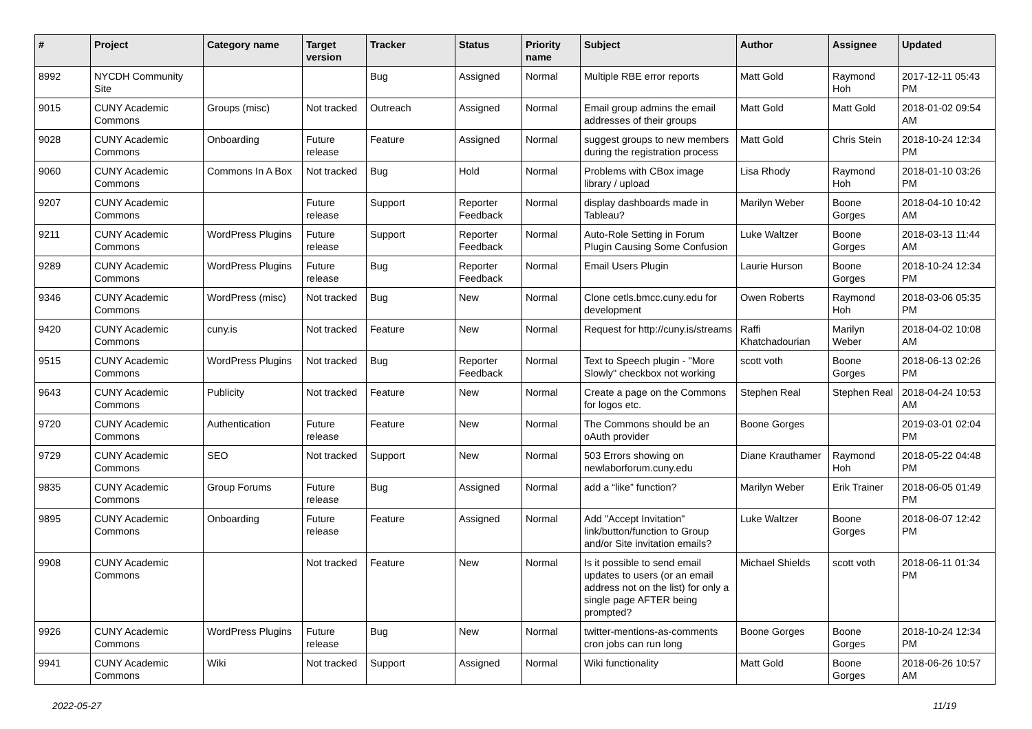| # | Project | Category name | Target version | Tracker | Status | Priority name | Subject | Author | Assignee | Updated |
| --- | --- | --- | --- | --- | --- | --- | --- | --- | --- | --- |
| 8992 | NYCDH Community Site | | | Bug | Assigned | Normal | Multiple RBE error reports | Matt Gold | Raymond Hoh | 2017-12-11 05:43 PM |
| 9015 | CUNY Academic Commons | Groups (misc) | Not tracked | Outreach | Assigned | Normal | Email group admins the email addresses of their groups | Matt Gold | Matt Gold | 2018-01-02 09:54 AM |
| 9028 | CUNY Academic Commons | Onboarding | Future release | Feature | Assigned | Normal | suggest groups to new members during the registration process | Matt Gold | Chris Stein | 2018-10-24 12:34 PM |
| 9060 | CUNY Academic Commons | Commons In A Box | Not tracked | Bug | Hold | Normal | Problems with CBox image library / upload | Lisa Rhody | Raymond Hoh | 2018-01-10 03:26 PM |
| 9207 | CUNY Academic Commons | | Future release | Support | Reporter Feedback | Normal | display dashboards made in Tableau? | Marilyn Weber | Boone Gorges | 2018-04-10 10:42 AM |
| 9211 | CUNY Academic Commons | WordPress Plugins | Future release | Support | Reporter Feedback | Normal | Auto-Role Setting in Forum Plugin Causing Some Confusion | Luke Waltzer | Boone Gorges | 2018-03-13 11:44 AM |
| 9289 | CUNY Academic Commons | WordPress Plugins | Future release | Bug | Reporter Feedback | Normal | Email Users Plugin | Laurie Hurson | Boone Gorges | 2018-10-24 12:34 PM |
| 9346 | CUNY Academic Commons | WordPress (misc) | Not tracked | Bug | New | Normal | Clone cetls.bmcc.cuny.edu for development | Owen Roberts | Raymond Hoh | 2018-03-06 05:35 PM |
| 9420 | CUNY Academic Commons | cuny.is | Not tracked | Feature | New | Normal | Request for http://cuny.is/streams | Raffi Khatchadourian | Marilyn Weber | 2018-04-02 10:08 AM |
| 9515 | CUNY Academic Commons | WordPress Plugins | Not tracked | Bug | Reporter Feedback | Normal | Text to Speech plugin - "More Slowly" checkbox not working | scott voth | Boone Gorges | 2018-06-13 02:26 PM |
| 9643 | CUNY Academic Commons | Publicity | Not tracked | Feature | New | Normal | Create a page on the Commons for logos etc. | Stephen Real | Stephen Real | 2018-04-24 10:53 AM |
| 9720 | CUNY Academic Commons | Authentication | Future release | Feature | New | Normal | The Commons should be an oAuth provider | Boone Gorges | | 2019-03-01 02:04 PM |
| 9729 | CUNY Academic Commons | SEO | Not tracked | Support | New | Normal | 503 Errors showing on newlaborforum.cuny.edu | Diane Krauthamer | Raymond Hoh | 2018-05-22 04:48 PM |
| 9835 | CUNY Academic Commons | Group Forums | Future release | Bug | Assigned | Normal | add a “like” function? | Marilyn Weber | Erik Trainer | 2018-06-05 01:49 PM |
| 9895 | CUNY Academic Commons | Onboarding | Future release | Feature | Assigned | Normal | Add "Accept Invitation" link/button/function to Group and/or Site invitation emails? | Luke Waltzer | Boone Gorges | 2018-06-07 12:42 PM |
| 9908 | CUNY Academic Commons | | Not tracked | Feature | New | Normal | Is it possible to send email updates to users (or an email address not on the list) for only a single page AFTER being prompted? | Michael Shields | scott voth | 2018-06-11 01:34 PM |
| 9926 | CUNY Academic Commons | WordPress Plugins | Future release | Bug | New | Normal | twitter-mentions-as-comments cron jobs can run long | Boone Gorges | Boone Gorges | 2018-10-24 12:34 PM |
| 9941 | CUNY Academic Commons | Wiki | Not tracked | Support | Assigned | Normal | Wiki functionality | Matt Gold | Boone Gorges | 2018-06-26 10:57 AM |
2022-05-27 11/19